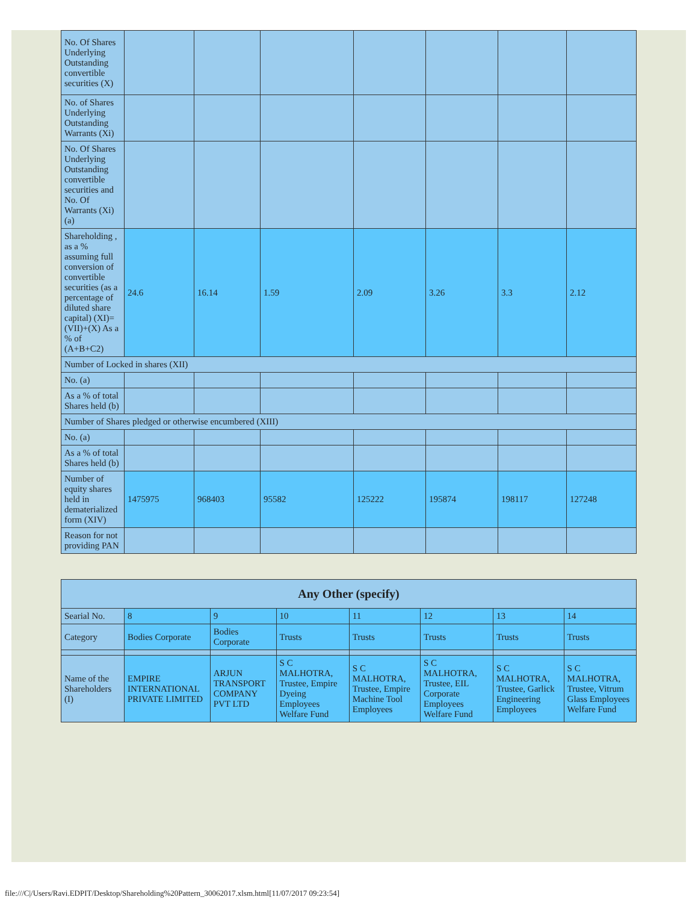| No. Of Shares Underlying Outstanding convertible securities (X) | | | | | | | |
| No. of Shares Underlying Outstanding Warrants (Xi) | | | | | | | |
| No. Of Shares Underlying Outstanding convertible securities and No. Of Warrants (Xi) (a) | | | | | | | |
| Shareholding , as a % assuming full conversion of convertible securities (as a percentage of diluted share capital) (XI)= (VII)+(X) As a % of (A+B+C2) | 24.6 | 16.14 | 1.59 | 2.09 | 3.26 | 3.3 | 2.12 |
| Number of Locked in shares (XII) | | | | | | | |
| No. (a) | | | | | | | |
| As a % of total Shares held (b) | | | | | | | |
| Number of Shares pledged or otherwise encumbered (XIII) | | | | | | | |
| No. (a) | | | | | | | |
| As a % of total Shares held (b) | | | | | | | |
| Number of equity shares held in dematerialized form (XIV) | 1475975 | 968403 | 95582 | 125222 | 195874 | 198117 | 127248 |
| Reason for not providing PAN | | | | | | | |
| Any Other (specify) | | | | | | | |
| --- | --- | --- | --- | --- | --- | --- | --- |
| Searial No. | 8 | 9 | 10 | 11 | 12 | 13 | 14 |
| Category | Bodies Corporate | Bodies Corporate | Trusts | Trusts | Trusts | Trusts | Trusts |
| Name of the Shareholders (I) | EMPIRE INTERNATIONAL PRIVATE LIMITED | ARJUN TRANSPORT COMPANY PVT LTD | S C MALHOTRA, Trustee, Empire Dyeing Employees Welfare Fund | S C MALHOTRA, Trustee, Empire Machine Tool Employees | S C MALHOTRA, Trustee, EIL Corporate Employees Welfare Fund | S C MALHOTRA, Trustee, Garlick Engineering Employees | S C MALHOTRA, Trustee, Vitrum Glass Employees Welfare Fund |
file:///C|/Users/Ravi.EDPIT/Desktop/Shareholding%20Pattern_30062017.xlsm.html[11/07/2017 09:23:54]